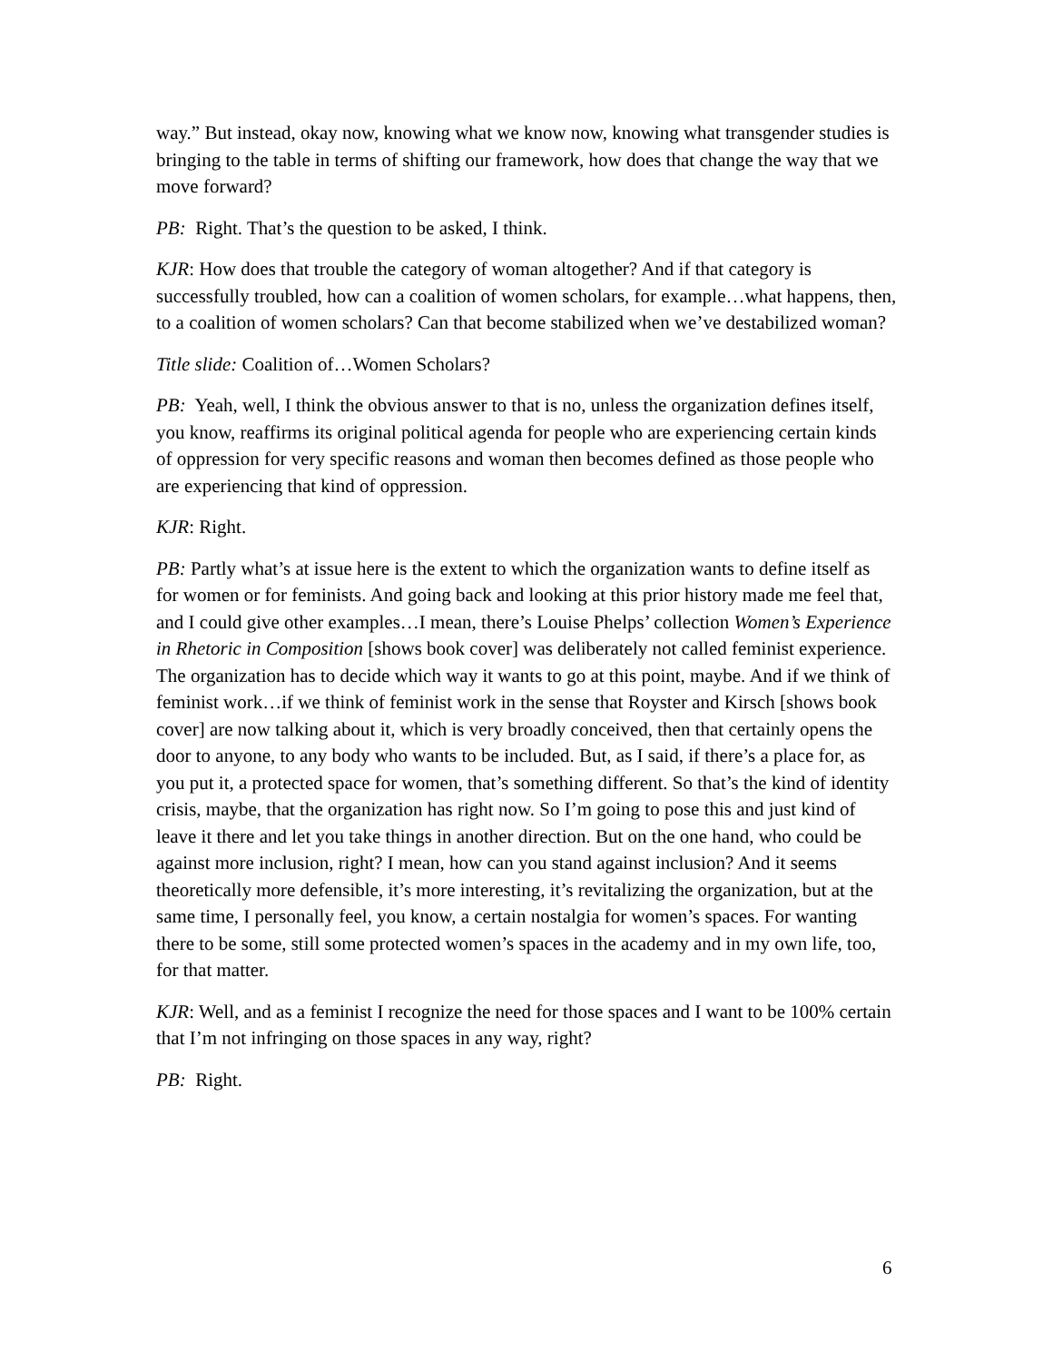way.” But instead, okay now, knowing what we know now, knowing what transgender studies is bringing to the table in terms of shifting our framework, how does that change the way that we move forward?
PB: Right. That’s the question to be asked, I think.
KJR: How does that trouble the category of woman altogether? And if that category is successfully troubled, how can a coalition of women scholars, for example…what happens, then, to a coalition of women scholars? Can that become stabilized when we’ve destabilized woman?
Title slide: Coalition of…Women Scholars?
PB: Yeah, well, I think the obvious answer to that is no, unless the organization defines itself, you know, reaffirms its original political agenda for people who are experiencing certain kinds of oppression for very specific reasons and woman then becomes defined as those people who are experiencing that kind of oppression.
KJR: Right.
PB: Partly what’s at issue here is the extent to which the organization wants to define itself as for women or for feminists. And going back and looking at this prior history made me feel that, and I could give other examples…I mean, there’s Louise Phelps’ collection Women’s Experience in Rhetoric in Composition [shows book cover] was deliberately not called feminist experience. The organization has to decide which way it wants to go at this point, maybe. And if we think of feminist work…if we think of feminist work in the sense that Royster and Kirsch [shows book cover] are now talking about it, which is very broadly conceived, then that certainly opens the door to anyone, to any body who wants to be included. But, as I said, if there’s a place for, as you put it, a protected space for women, that’s something different. So that’s the kind of identity crisis, maybe, that the organization has right now. So I’m going to pose this and just kind of leave it there and let you take things in another direction. But on the one hand, who could be against more inclusion, right? I mean, how can you stand against inclusion? And it seems theoretically more defensible, it’s more interesting, it’s revitalizing the organization, but at the same time, I personally feel, you know, a certain nostalgia for women’s spaces. For wanting there to be some, still some protected women’s spaces in the academy and in my own life, too, for that matter.
KJR: Well, and as a feminist I recognize the need for those spaces and I want to be 100% certain that I’m not infringing on those spaces in any way, right?
PB: Right.
6